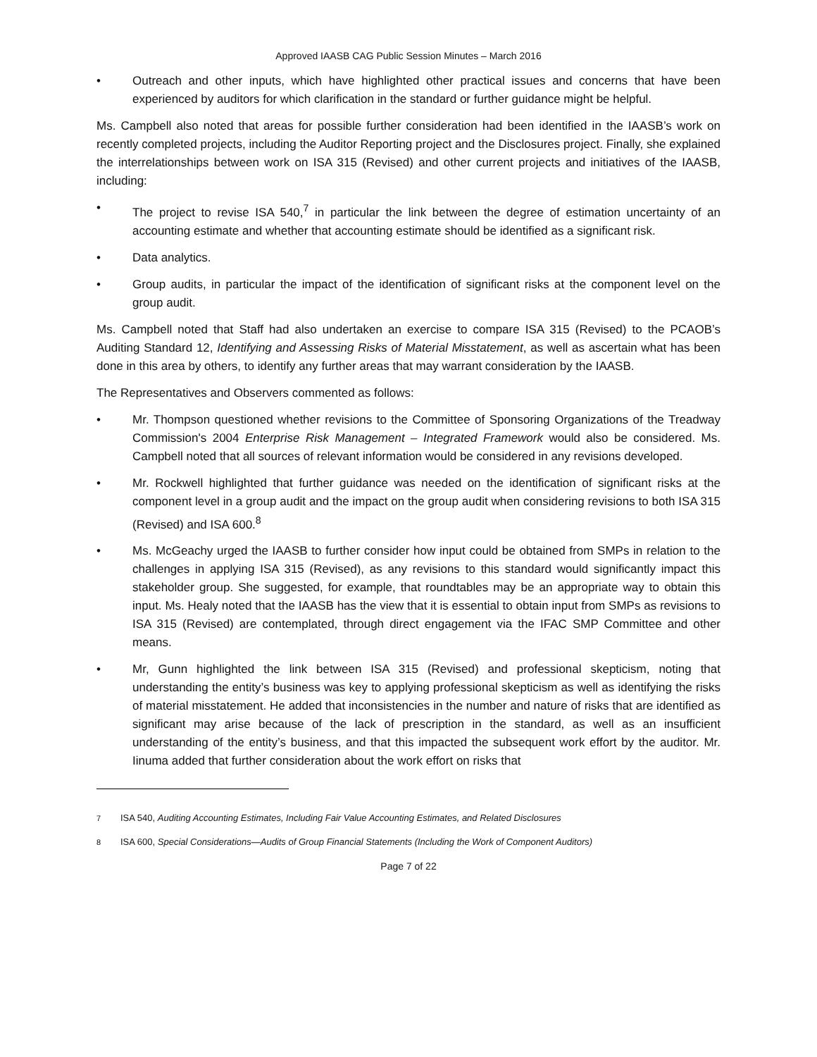Approved IAASB CAG Public Session Minutes – March 2016
• Outreach and other inputs, which have highlighted other practical issues and concerns that have been experienced by auditors for which clarification in the standard or further guidance might be helpful.
Ms. Campbell also noted that areas for possible further consideration had been identified in the IAASB’s work on recently completed projects, including the Auditor Reporting project and the Disclosures project. Finally, she explained the interrelationships between work on ISA 315 (Revised) and other current projects and initiatives of the IAASB, including:
• The project to revise ISA 540,<sup>7</sup> in particular the link between the degree of estimation uncertainty of an accounting estimate and whether that accounting estimate should be identified as a significant risk.
• Data analytics.
• Group audits, in particular the impact of the identification of significant risks at the component level on the group audit.
Ms. Campbell noted that Staff had also undertaken an exercise to compare ISA 315 (Revised) to the PCAOB’s Auditing Standard 12, Identifying and Assessing Risks of Material Misstatement, as well as ascertain what has been done in this area by others, to identify any further areas that may warrant consideration by the IAASB.
The Representatives and Observers commented as follows:
• Mr. Thompson questioned whether revisions to the Committee of Sponsoring Organizations of the Treadway Commission's 2004 Enterprise Risk Management – Integrated Framework would also be considered. Ms. Campbell noted that all sources of relevant information would be considered in any revisions developed.
• Mr. Rockwell highlighted that further guidance was needed on the identification of significant risks at the component level in a group audit and the impact on the group audit when considering revisions to both ISA 315 (Revised) and ISA 600.<sup>8</sup>
• Ms. McGeachy urged the IAASB to further consider how input could be obtained from SMPs in relation to the challenges in applying ISA 315 (Revised), as any revisions to this standard would significantly impact this stakeholder group. She suggested, for example, that roundtables may be an appropriate way to obtain this input. Ms. Healy noted that the IAASB has the view that it is essential to obtain input from SMPs as revisions to ISA 315 (Revised) are contemplated, through direct engagement via the IFAC SMP Committee and other means.
• Mr, Gunn highlighted the link between ISA 315 (Revised) and professional skepticism, noting that understanding the entity’s business was key to applying professional skepticism as well as identifying the risks of material misstatement. He added that inconsistencies in the number and nature of risks that are identified as significant may arise because of the lack of prescription in the standard, as well as an insufficient understanding of the entity’s business, and that this impacted the subsequent work effort by the auditor. Mr. Iinuma added that further consideration about the work effort on risks that
<sup>7</sup> ISA 540, Auditing Accounting Estimates, Including Fair Value Accounting Estimates, and Related Disclosures
<sup>8</sup> ISA 600, Special Considerations—Audits of Group Financial Statements (Including the Work of Component Auditors)
Page 7 of 22